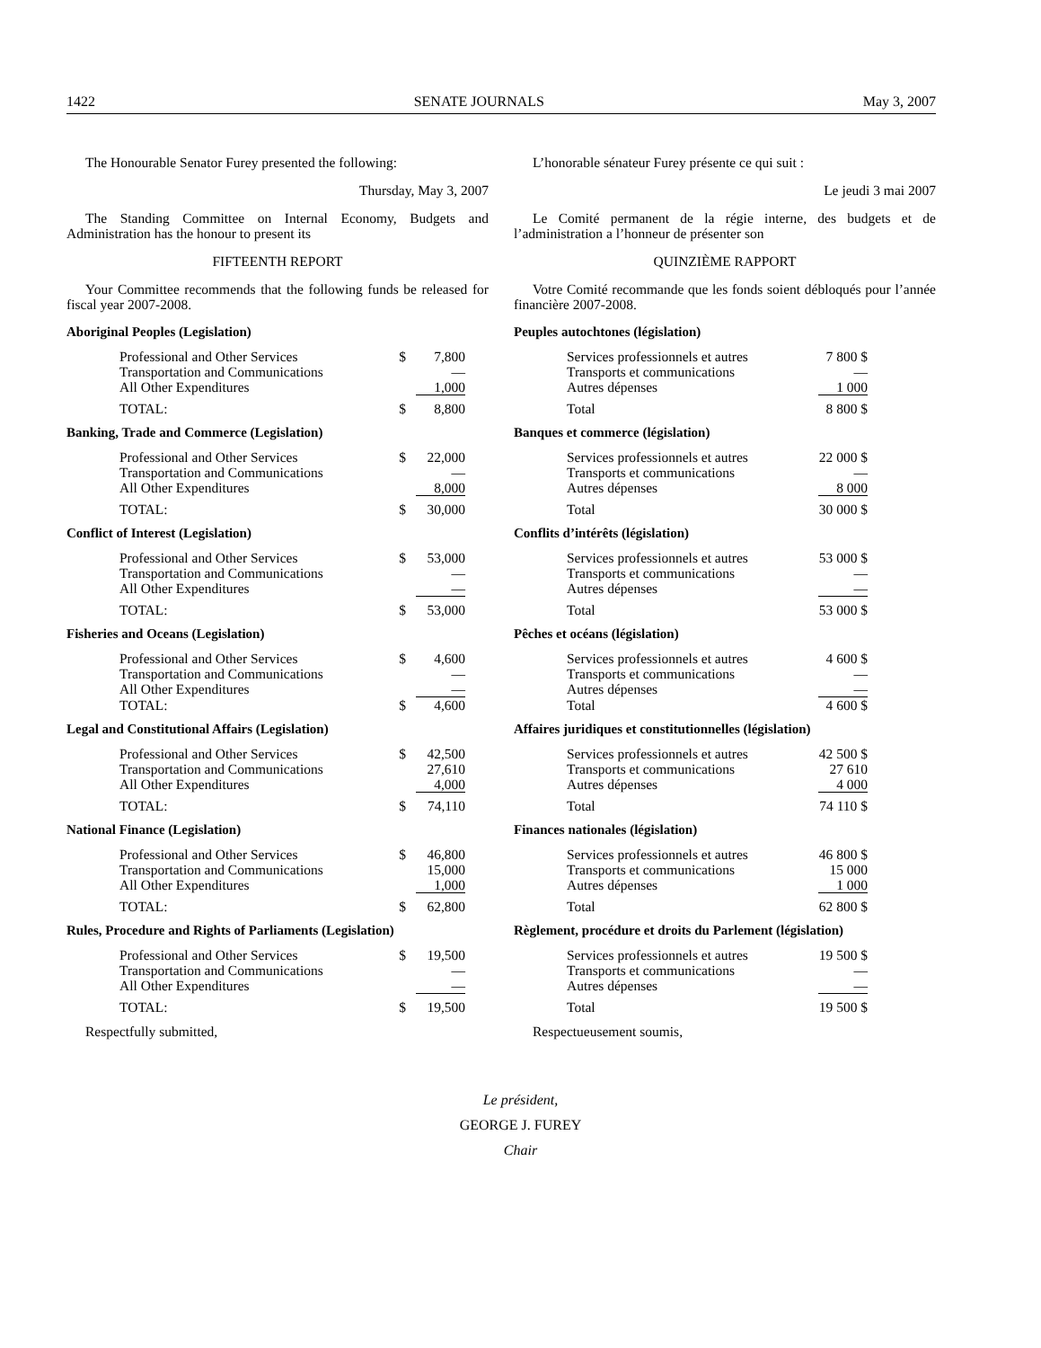1422 SENATE JOURNALS May 3, 2007
The Honourable Senator Furey presented the following:
Thursday, May 3, 2007
The Standing Committee on Internal Economy, Budgets and Administration has the honour to present its
FIFTEENTH REPORT
Your Committee recommends that the following funds be released for fiscal year 2007-2008.
Aboriginal Peoples (Legislation)
| Professional and Other Services | $ | 7,800 |
| Transportation and Communications | | — |
| All Other Expenditures | | 1,000 |
| TOTAL: | $ | 8,800 |
Banking, Trade and Commerce (Legislation)
| Professional and Other Services | $ | 22,000 |
| Transportation and Communications | | — |
| All Other Expenditures | | 8,000 |
| TOTAL: | $ | 30,000 |
Conflict of Interest (Legislation)
| Professional and Other Services | $ | 53,000 |
| Transportation and Communications | | — |
| All Other Expenditures | | — |
| TOTAL: | $ | 53,000 |
Fisheries and Oceans (Legislation)
| Professional and Other Services | $ | 4,600 |
| Transportation and Communications | | — |
| All Other Expenditures | | — |
| TOTAL: | $ | 4,600 |
Legal and Constitutional Affairs (Legislation)
| Professional and Other Services | $ | 42,500 |
| Transportation and Communications | | 27,610 |
| All Other Expenditures | | 4,000 |
| TOTAL: | $ | 74,110 |
National Finance (Legislation)
| Professional and Other Services | $ | 46,800 |
| Transportation and Communications | | 15,000 |
| All Other Expenditures | | 1,000 |
| TOTAL: | $ | 62,800 |
Rules, Procedure and Rights of Parliaments (Legislation)
| Professional and Other Services | $ | 19,500 |
| Transportation and Communications | | — |
| All Other Expenditures | | — |
| TOTAL: | $ | 19,500 |
Respectfully submitted,
L’honorable sénateur Furey présente ce qui suit :
Le jeudi 3 mai 2007
Le Comité permanent de la régie interne, des budgets et de l’administration a l’honneur de présenter son
QUINZIÈME RAPPORT
Votre Comité recommande que les fonds soient débloqués pour l’année financière 2007-2008.
Peuples autochtones (législation)
| Services professionnels et autres | 7 800 $ |
| Transports et communications | — |
| Autres dépenses | 1 000 |
| Total | 8 800 $ |
Banques et commerce (législation)
| Services professionnels et autres | 22 000 $ |
| Transports et communications | — |
| Autres dépenses | 8 000 |
| Total | 30 000 $ |
Conflits d’intérêts (législation)
| Services professionnels et autres | 53 000 $ |
| Transports et communications | — |
| Autres dépenses | — |
| Total | 53 000 $ |
Pêches et océans (législation)
| Services professionnels et autres | 4 600 $ |
| Transports et communications | — |
| Autres dépenses | — |
| Total | 4 600 $ |
Affaires juridiques et constitutionnelles (législation)
| Services professionnels et autres | 42 500 $ |
| Transports et communications | 27 610 |
| Autres dépenses | 4 000 |
| Total | 74 110 $ |
Finances nationales (législation)
| Services professionnels et autres | 46 800 $ |
| Transports et communications | 15 000 |
| Autres dépenses | 1 000 |
| Total | 62 800 $ |
Règlement, procédure et droits du Parlement (législation)
| Services professionnels et autres | 19 500 $ |
| Transports et communications | — |
| Autres dépenses | — |
| Total | 19 500 $ |
Respectueusement soumis,
Le président,
GEORGE J. FUREY
Chair